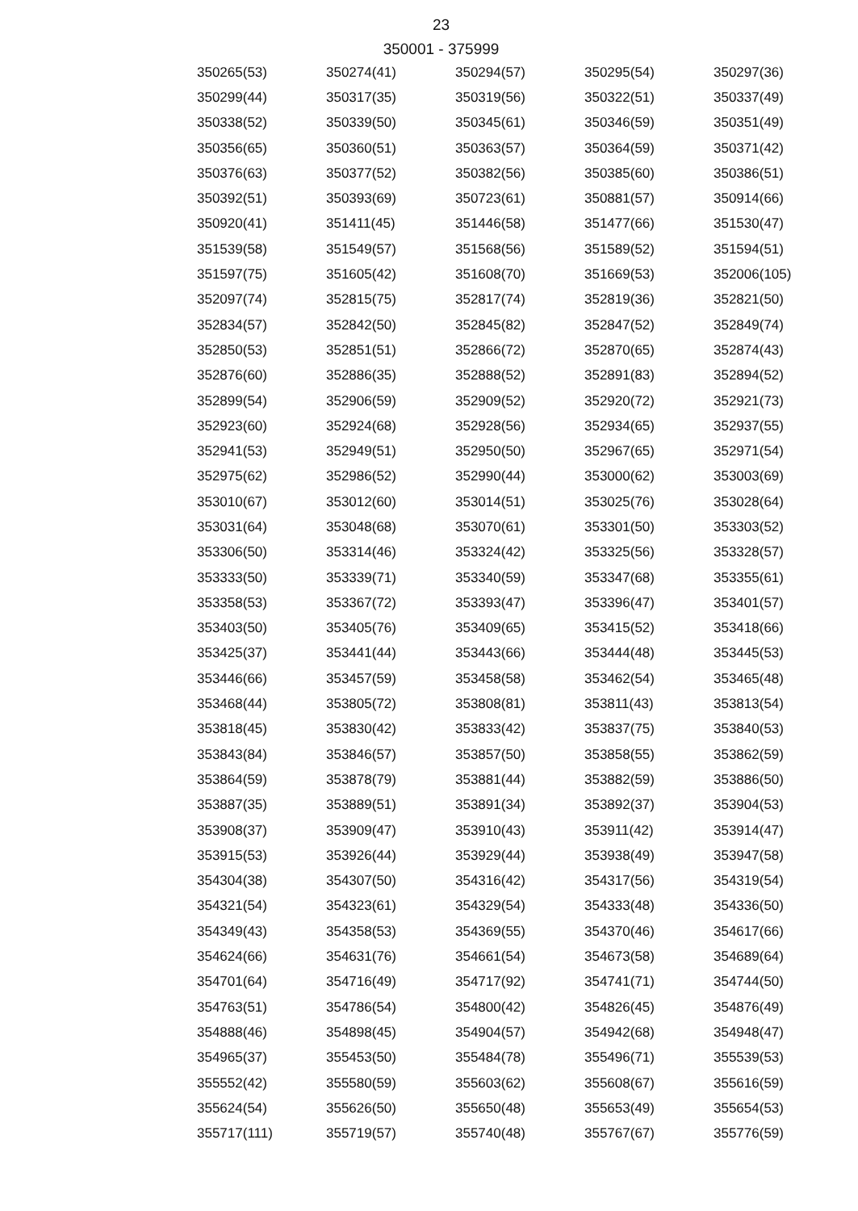23
350001 - 375999
| 350265(53) | 350274(41) | 350294(57) | 350295(54) | 350297(36) |
| 350299(44) | 350317(35) | 350319(56) | 350322(51) | 350337(49) |
| 350338(52) | 350339(50) | 350345(61) | 350346(59) | 350351(49) |
| 350356(65) | 350360(51) | 350363(57) | 350364(59) | 350371(42) |
| 350376(63) | 350377(52) | 350382(56) | 350385(60) | 350386(51) |
| 350392(51) | 350393(69) | 350723(61) | 350881(57) | 350914(66) |
| 350920(41) | 351411(45) | 351446(58) | 351477(66) | 351530(47) |
| 351539(58) | 351549(57) | 351568(56) | 351589(52) | 351594(51) |
| 351597(75) | 351605(42) | 351608(70) | 351669(53) | 352006(105) |
| 352097(74) | 352815(75) | 352817(74) | 352819(36) | 352821(50) |
| 352834(57) | 352842(50) | 352845(82) | 352847(52) | 352849(74) |
| 352850(53) | 352851(51) | 352866(72) | 352870(65) | 352874(43) |
| 352876(60) | 352886(35) | 352888(52) | 352891(83) | 352894(52) |
| 352899(54) | 352906(59) | 352909(52) | 352920(72) | 352921(73) |
| 352923(60) | 352924(68) | 352928(56) | 352934(65) | 352937(55) |
| 352941(53) | 352949(51) | 352950(50) | 352967(65) | 352971(54) |
| 352975(62) | 352986(52) | 352990(44) | 353000(62) | 353003(69) |
| 353010(67) | 353012(60) | 353014(51) | 353025(76) | 353028(64) |
| 353031(64) | 353048(68) | 353070(61) | 353301(50) | 353303(52) |
| 353306(50) | 353314(46) | 353324(42) | 353325(56) | 353328(57) |
| 353333(50) | 353339(71) | 353340(59) | 353347(68) | 353355(61) |
| 353358(53) | 353367(72) | 353393(47) | 353396(47) | 353401(57) |
| 353403(50) | 353405(76) | 353409(65) | 353415(52) | 353418(66) |
| 353425(37) | 353441(44) | 353443(66) | 353444(48) | 353445(53) |
| 353446(66) | 353457(59) | 353458(58) | 353462(54) | 353465(48) |
| 353468(44) | 353805(72) | 353808(81) | 353811(43) | 353813(54) |
| 353818(45) | 353830(42) | 353833(42) | 353837(75) | 353840(53) |
| 353843(84) | 353846(57) | 353857(50) | 353858(55) | 353862(59) |
| 353864(59) | 353878(79) | 353881(44) | 353882(59) | 353886(50) |
| 353887(35) | 353889(51) | 353891(34) | 353892(37) | 353904(53) |
| 353908(37) | 353909(47) | 353910(43) | 353911(42) | 353914(47) |
| 353915(53) | 353926(44) | 353929(44) | 353938(49) | 353947(58) |
| 354304(38) | 354307(50) | 354316(42) | 354317(56) | 354319(54) |
| 354321(54) | 354323(61) | 354329(54) | 354333(48) | 354336(50) |
| 354349(43) | 354358(53) | 354369(55) | 354370(46) | 354617(66) |
| 354624(66) | 354631(76) | 354661(54) | 354673(58) | 354689(64) |
| 354701(64) | 354716(49) | 354717(92) | 354741(71) | 354744(50) |
| 354763(51) | 354786(54) | 354800(42) | 354826(45) | 354876(49) |
| 354888(46) | 354898(45) | 354904(57) | 354942(68) | 354948(47) |
| 354965(37) | 355453(50) | 355484(78) | 355496(71) | 355539(53) |
| 355552(42) | 355580(59) | 355603(62) | 355608(67) | 355616(59) |
| 355624(54) | 355626(50) | 355650(48) | 355653(49) | 355654(53) |
| 355717(111) | 355719(57) | 355740(48) | 355767(67) | 355776(59) |